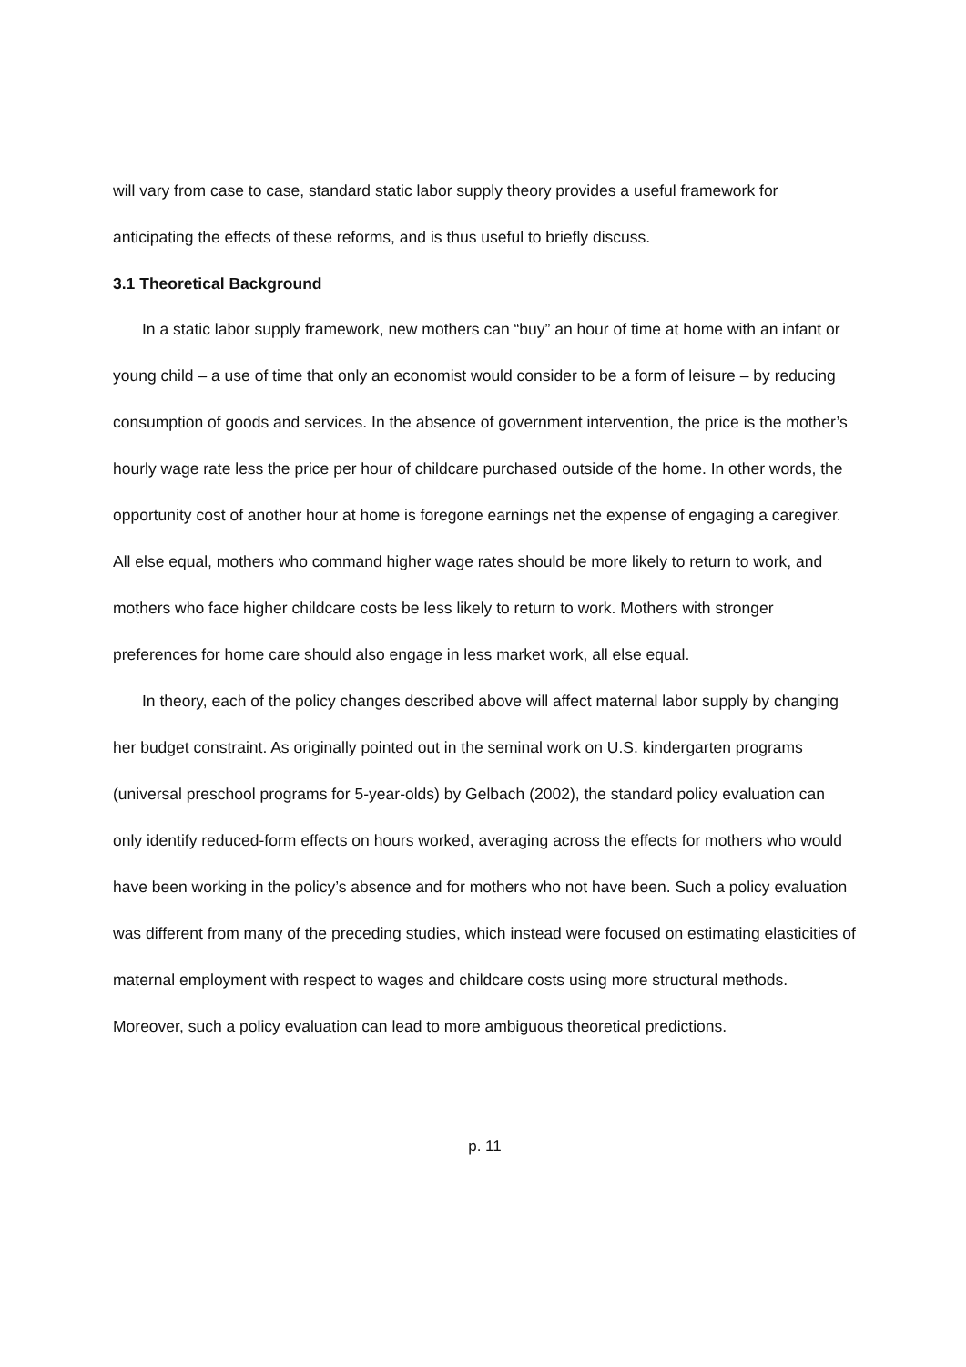will vary from case to case, standard static labor supply theory provides a useful framework for anticipating the effects of these reforms, and is thus useful to briefly discuss.
3.1 Theoretical Background
In a static labor supply framework, new mothers can “buy” an hour of time at home with an infant or young child – a use of time that only an economist would consider to be a form of leisure – by reducing consumption of goods and services. In the absence of government intervention, the price is the mother’s hourly wage rate less the price per hour of childcare purchased outside of the home. In other words, the opportunity cost of another hour at home is foregone earnings net the expense of engaging a caregiver. All else equal, mothers who command higher wage rates should be more likely to return to work, and mothers who face higher childcare costs be less likely to return to work. Mothers with stronger preferences for home care should also engage in less market work, all else equal.
In theory, each of the policy changes described above will affect maternal labor supply by changing her budget constraint. As originally pointed out in the seminal work on U.S. kindergarten programs (universal preschool programs for 5-year-olds) by Gelbach (2002), the standard policy evaluation can only identify reduced-form effects on hours worked, averaging across the effects for mothers who would have been working in the policy’s absence and for mothers who not have been. Such a policy evaluation was different from many of the preceding studies, which instead were focused on estimating elasticities of maternal employment with respect to wages and childcare costs using more structural methods. Moreover, such a policy evaluation can lead to more ambiguous theoretical predictions.
p. 11